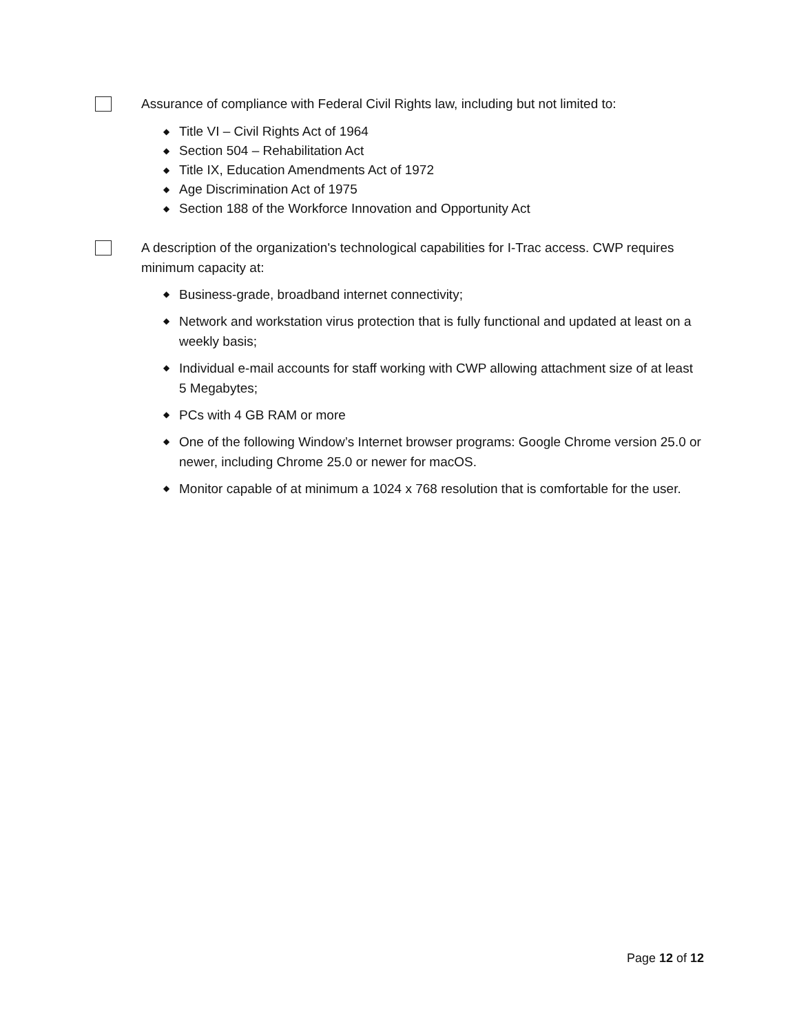Assurance of compliance with Federal Civil Rights law, including but not limited to:
◆ Title VI – Civil Rights Act of 1964
◆ Section 504 – Rehabilitation Act
◆ Title IX, Education Amendments Act of 1972
◆ Age Discrimination Act of 1975
◆ Section 188 of the Workforce Innovation and Opportunity Act
A description of the organization's technological capabilities for I-Trac access. CWP requires minimum capacity at:
◆ Business-grade, broadband internet connectivity;
◆ Network and workstation virus protection that is fully functional and updated at least on a weekly basis;
◆ Individual e-mail accounts for staff working with CWP allowing attachment size of at least 5 Megabytes;
◆ PCs with 4 GB RAM or more
◆ One of the following Window’s Internet browser programs: Google Chrome version 25.0 or newer, including Chrome 25.0 or newer for macOS.
◆ Monitor capable of at minimum a 1024 x 768 resolution that is comfortable for the user.
Page 12 of 12